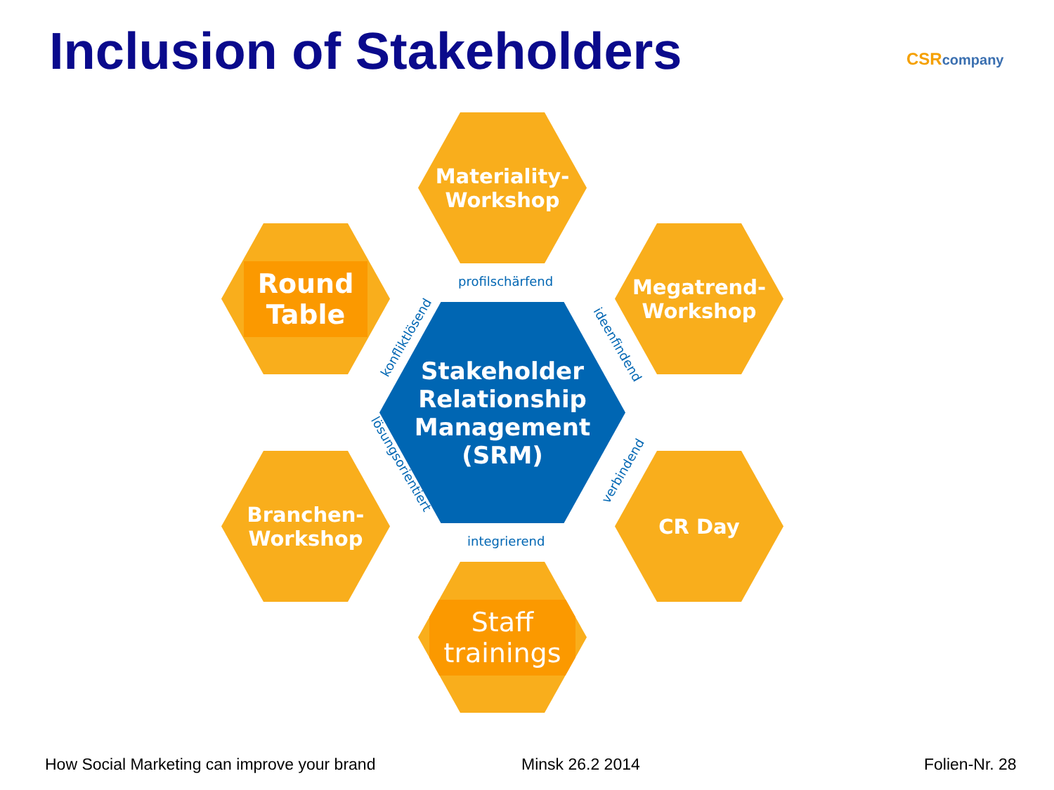Inclusion of Stakeholders CSRcompany
Materiality-
Workshop
Round
Table
Megatrend-
Workshop
Stakeholder
Relationship
Management
(SRM)
Branchen-
Workshop
CR Day
Staff
trainings
profilschärfend
konfliktlösend ideenfindend
lösungsorientiert verbindend
integrierend
How Social Marketing can improve your brand
Minsk 26.2 2014 Folien-Nr. 28